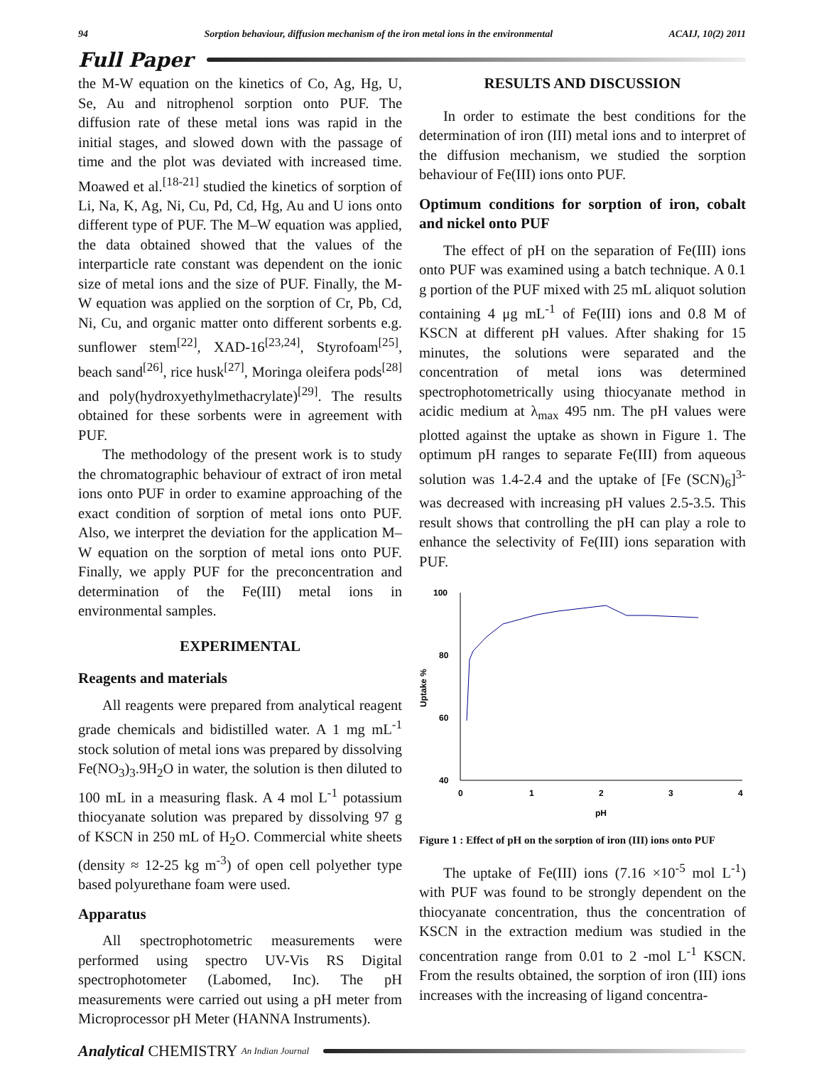94 Sorption behaviour, diffusion mechanism of the iron metal ions in the environmental ACAIJ, 10(2) 2011
Full Paper
the M-W equation on the kinetics of Co, Ag, Hg, U, Se, Au and nitrophenol sorption onto PUF. The diffusion rate of these metal ions was rapid in the initial stages, and slowed down with the passage of time and the plot was deviated with increased time. Moawed et al.<sup>[18-21]</sup> studied the kinetics of sorption of Li, Na, K, Ag, Ni, Cu, Pd, Cd, Hg, Au and U ions onto different type of PUF. The M–W equation was applied, the data obtained showed that the values of the interparticle rate constant was dependent on the ionic size of metal ions and the size of PUF. Finally, the M-W equation was applied on the sorption of Cr, Pb, Cd, Ni, Cu, and organic matter onto different sorbents e.g. sunflower stem<sup>[22]</sup>, XAD-16<sup>[23,24]</sup>, Styrofoam<sup>[25]</sup>, beach sand<sup>[26]</sup>, rice husk<sup>[27]</sup>, Moringa oleifera pods<sup>[28]</sup> and poly(hydroxyethylmethacrylate)<sup>[29]</sup>. The results obtained for these sorbents were in agreement with PUF.
The methodology of the present work is to study the chromatographic behaviour of extract of iron metal ions onto PUF in order to examine approaching of the exact condition of sorption of metal ions onto PUF. Also, we interpret the deviation for the application M–W equation on the sorption of metal ions onto PUF. Finally, we apply PUF for the preconcentration and determination of the Fe(III) metal ions in environmental samples.
EXPERIMENTAL
Reagents and materials
All reagents were prepared from analytical reagent grade chemicals and bidistilled water. A 1 mg mL<sup>-1</sup> stock solution of metal ions was prepared by dissolving Fe(NO<sub>3</sub>)<sub>3</sub>.9H<sub>2</sub>O in water, the solution is then diluted to 100 mL in a measuring flask. A 4 mol L<sup>-1</sup> potassium thiocyanate solution was prepared by dissolving 97 g of KSCN in 250 mL of H<sub>2</sub>O. Commercial white sheets (density ≈ 12-25 kg m<sup>-3</sup>) of open cell polyether type based polyurethane foam were used.
Apparatus
All spectrophotometric measurements were performed using spectro UV-Vis RS Digital spectrophotometer (Labomed, Inc). The pH measurements were carried out using a pH meter from Microprocessor pH Meter (HANNA Instruments).
RESULTS AND DISCUSSION
In order to estimate the best conditions for the determination of iron (III) metal ions and to interpret of the diffusion mechanism, we studied the sorption behaviour of Fe(III) ions onto PUF.
Optimum conditions for sorption of iron, cobalt and nickel onto PUF
The effect of pH on the separation of Fe(III) ions onto PUF was examined using a batch technique. A 0.1 g portion of the PUF mixed with 25 mL aliquot solution containing 4 μg mL<sup>-1</sup> of Fe(III) ions and 0.8 M of KSCN at different pH values. After shaking for 15 minutes, the solutions were separated and the concentration of metal ions was determined spectrophotometrically using thiocyanate method in acidic medium at λ<sub>max</sub> 495 nm. The pH values were plotted against the uptake as shown in Figure 1. The optimum pH ranges to separate Fe(III) from aqueous solution was 1.4-2.4 and the uptake of [Fe (SCN)<sub>6</sub>]<sup>3-</sup> was decreased with increasing pH values 2.5-3.5. This result shows that controlling the pH can play a role to enhance the selectivity of Fe(III) ions separation with PUF.
100
80
60
40
Uptake %
0
1
2
3
4
pH
Figure 1 : Effect of pH on the sorption of iron (III) ions onto PUF
The uptake of Fe(III) ions (7.16 ×10<sup>-5</sup> mol L<sup>-1</sup>) with PUF was found to be strongly dependent on the thiocyanate concentration, thus the concentration of KSCN in the extraction medium was studied in the concentration range from 0.01 to 2 -mol L<sup>-1</sup> KSCN. From the results obtained, the sorption of iron (III) ions increases with the increasing of ligand concentra-
Analytical CHEMISTRY An Indian Journal